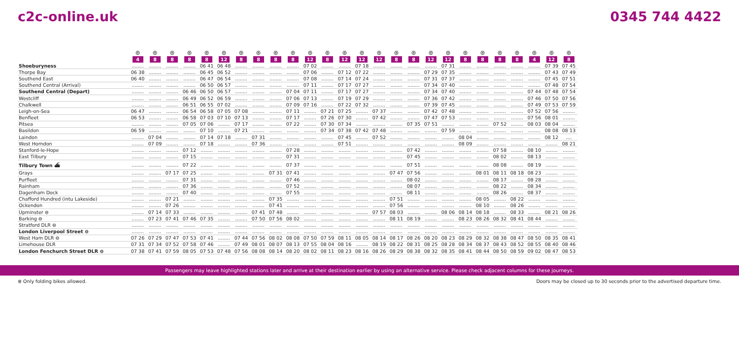c2c-online.uk 0345 744 4422
| | ⊛ | ⊛ | ⊛ | ⊛ | ⊛ | ⊛ | ⊛ | ⊛ | ⊛ | ⊛ | ⊛ | ⊛ | ⊛ | ⊛ | ⊛ | ⊛ | ⊛ | ⊛ | ⊛ | ⊛ | ⊛ | ⊛ | ⊛ | ⊛ | ⊛ | ⊛ |
| --- | --- | --- | --- | --- | --- | --- | --- | --- | --- | --- | --- | --- | --- | --- | --- | --- | --- | --- | --- | --- | --- | --- | --- | --- | --- | --- |
| | 4 | 8 | 8 | 8 | 8 | 12 | 8 | 8 | 8 | 8 | 12 | 8 | 12 | 12 | 12 | 8 | 8 | 12 | 12 | 8 | 8 | 8 | 8 | 4 | 12 | 8 |
| Shoeburyness | ........ | ........ | ........ | ........ | 06 41 | 06 48 | ........ | ........ | ........ | ........ | 07 02 | ........ | ........ | 07 18 | ........ | ........ | ........ | ........ | 07 31 | ........ | ........ | ........ | ........ | ........ | 07 39 | 07 45 |
| Thorpe Bay | 06 38 | ........ | ........ | ........ | 06 45 | 06 52 | ........ | ........ | ........ | ........ | 07 06 | ........ | 07 12 | 07 22 | ........ | ........ | ........ | 07 29 | 07 35 | ........ | ........ | ........ | ........ | ........ | 07 43 | 07 49 |
| Southend East | 06 40 | ........ | ........ | ........ | 06 47 | 06 54 | ........ | ........ | ........ | ........ | 07 08 | ........ | 07 14 | 07 24 | ........ | ........ | ........ | 07 31 | 07 37 | ........ | ........ | ........ | ........ | ........ | 07 45 | 07 51 |
| Southend Central (Arrival) | ........ | ........ | ........ | ........ | 06 50 | 06 57 | ........ | ........ | ........ | ........ | 07 11 | ........ | 07 17 | 07 27 | ........ | ........ | ........ | 07 34 | 07 40 | ........ | ........ | ........ | ........ | ........ | 07 48 | 07 54 |
| Southend Central (Depart) | ........ | ........ | ........ | 06 46 | 06 50 | 06 57 | ........ | ........ | ........ | 07 04 | 07 11 | ........ | 07 17 | 07 27 | ........ | ........ | ........ | 07 34 | 07 40 | ........ | ........ | ........ | ........ | 07 44 | 07 48 | 07 54 |
| Westcliff | ........ | ........ | ........ | 06 49 | 06 52 | 06 59 | ........ | ........ | ........ | 07 06 | 07 13 | ........ | 07 19 | 07 29 | ........ | ........ | ........ | 07 36 | 07 42 | ........ | ........ | ........ | ........ | 07 46 | 07 50 | 07 56 |
| Chalkwell | ........ | ........ | ........ | 06 51 | 06 55 | 07 02 | ........ | ........ | ........ | 07 09 | 07 16 | ........ | 07 22 | 07 32 | ........ | ........ | ........ | 07 39 | 07 45 | ........ | ........ | ........ | ........ | 07 49 | 07 53 | 07 59 |
| Leigh-on-Sea | 06 47 | ........ | ........ | 06 54 | 06 58 | 07 05 | 07 08 | ........ | ........ | 07 11 | ........ | 07 21 | 07 25 | ........ | 07 37 | ........ | ........ | 07 42 | 07 48 | ........ | ........ | ........ | ........ | 07 52 | 07 56 | ........ |
| Benfleet | 06 53 | ........ | ........ | 06 58 | 07 03 | 07 10 | 07 13 | ........ | ........ | 07 17 | ........ | 07 26 | 07 30 | ........ | 07 42 | ........ | ........ | 07 47 | 07 53 | ........ | ........ | ........ | ........ | 07 56 | 08 01 | ........ |
| Pitsea | ........ | ........ | ........ | 07 05 | 07 06 | ........ | 07 17 | ........ | ........ | 07 22 | ........ | 07 30 | 07 34 | ........ | ........ | ........ | 07 35 | 07 51 | ........ | ........ | ........ | 07 52 | ........ | 08 03 | 08 04 | ........ |
| Basildon | 06 59 | ........ | ........ | ........ | 07 10 | ........ | 07 21 | ........ | ........ | ........ | ........ | 07 34 | 07 38 | 07 42 | 07 48 | ........ | ........ | ........ | 07 59 | ........ | ........ | ........ | ........ | ........ | 08 08 | 08 13 |
| Laindon | ........ | 07 04 | ........ | ........ | 07 14 | 07 18 | ........ | 07 31 | ........ | ........ | ........ | ........ | 07 45 | ........ | 07 52 | ........ | ........ | ........ | ........ | 08 04 | ........ | ........ | ........ | ........ | 08 12 | .... |
| West Horndon | ........ | 07 09 | ........ | ........ | 07 18 | ........ | ........ | 07 36 | ........ | ........ | ........ | ........ | 07 51 | ........ | ........ | ........ | ........ | ........ | ........ | 08 09 | ........ | ........ | ........ | ........ | ........ | 08 21 |
| Stanford-le-Hope | ........ | ........ | ........ | 07 12 | ........ | ........ | ........ | ........ | ........ | 07 28 | ........ | ........ | ........ | ........ | ........ | ........ | 07 42 | ........ | ........ | ........ | ........ | 07 58 | ........ | 08 10 | ........ | ........ |
| East Tilbury | ........ | ........ | ........ | 07 15 | ........ | ........ | ........ | ........ | ........ | 07 31 | ........ | ........ | ........ | ........ | ........ | ........ | 07 45 | ........ | ........ | ........ | ........ | 08 02 | ........ | 08 13 | ........ | ........ |
| Tilbury Town ⛴ | ........ | ........ | ........ | 07 22 | ........ | ........ | ........ | ........ | ........ | 07 37 | ........ | ........ | ........ | ........ | ........ | ........ | 07 51 | ........ | ........ | ........ | ........ | 08 08 | ........ | 08 19 | ........ | ........ |
| Grays | ........ | ........ | 07 17 | 07 25 | ........ | ........ | ........ | ........ | 07 31 | 07 41 | ........ | ........ | ........ | ........ | ........ | 07 47 | 07 56 | ........ | ........ | ........ | 08 01 | 08 11 | 08 18 | 08 23 | ........ | ........ |
| Purfleet | ........ | ........ | ........ | 07 31 | ........ | ........ | ........ | ........ | ........ | 07 46 | ........ | ........ | ........ | ........ | ........ | ........ | 08 02 | ........ | ........ | ........ | ........ | 08 17 | ........ | 08 28 | ........ | ........ |
| Rainham | ........ | ........ | ........ | 07 36 | ........ | ........ | ........ | ........ | ........ | 07 52 | ........ | ........ | ........ | ........ | ........ | ........ | 08 07 | ........ | ........ | ........ | ........ | 08 22 | ........ | 08 34 | ........ | ........ |
| Dagenham Dock | ........ | ........ | ........ | 07 40 | ........ | ........ | ........ | ........ | ........ | 07 55 | ........ | ........ | ........ | ........ | ........ | ........ | 08 11 | ........ | ........ | ........ | ........ | 08 26 | ........ | 08 37 | ........ | ........ |
| Chafford Hundred (intu Lakeside) | ........ | ........ | 07 21 | ........ | ........ | ........ | ........ | ........ | 07 35 | ........ | ........ | ........ | ........ | ........ | ........ | 07 51 | ........ | ........ | ........ | ........ | 08 05 | ........ | 08 22 | ........ | ........ | ........ |
| Ockendon | ........ | ........ | 07 26 | ........ | ........ | ........ | ........ | ........ | 07 41 | ........ | ........ | ........ | ........ | ........ | ........ | 07 56 | ........ | ........ | ........ | ........ | 08 10 | ........ | 08 26 | ........ | ........ | ........ |
| Upminster ⊖ | ........ | 07 14 | 07 33 | ........ | ........ | ........ | ........ | 07 41 | 07 48 | ........ | ........ | ........ | ........ | ........ | 07 57 | 08 03 | ........ | ........ | 08 06 | 08 14 | 08 18 | ........ | 08 33 | ........ | 08 21 | 08 26 |
| Barking ⊖ | ........ | 07 23 | 07 41 | 07 46 | 07 35 | ........ | ........ | 07 50 | 07 56 | 08 02 | ........ | ........ | ........ | ........ | ........ | 08 11 | 08 19 | ........ | ........ | 08 23 | 08 26 | 08 32 | 08 41 | 08 44 | ........ | ........ |
| Stratford DLR ⊖ | ........ | ........ | ........ | ........ | ........ | ........ | ........ | ........ | ........ | ........ | ........ | ........ | ........ | ........ | ........ | ........ | ........ | ........ | ........ | ........ | ........ | ........ | ........ | ........ | ........ | ........ |
| London Liverpool Street ⊖ | ........ | ........ | ........ | ........ | ........ | ........ | ........ | ........ | ........ | ........ | ........ | ........ | ........ | ........ | ........ | ........ | ........ | ........ | ........ | ........ | ........ | ........ | ........ | ........ | ........ | ........ |
| West Ham DLR ⊖ | 07 26 | 07 29 | 07 47 | 07 53 | 07 41 | ........ | 07 44 | 07 56 | 08 02 | 08 08 | 07 50 | 07 59 | 08 11 | 08 05 | 08 14 | 08 17 | 08 26 | 08 20 | 08 23 | 08 29 | 08 32 | 08 38 | 08 47 | 08 50 | 08 35 | 08 41 |
| Limehouse DLR | 07 31 | 07 34 | 07 52 | 07 58 | 07 46 | ........ | 07 49 | 08 01 | 08 07 | 08 13 | 07 55 | 08 04 | 08 16 | ........ | 08 19 | 08 22 | 08 31 | 08 25 | 08 28 | 08 34 | 08 37 | 08 43 | 08 52 | 08 55 | 08 40 | 08 46 |
| London Fenchurch Street DLR ⊖ | 07 38 | 07 41 | 07 59 | 08 05 | 07 53 | 07 48 | 07 56 | 08 08 | 08 14 | 08 20 | 08 02 | 08 11 | 08 23 | 08 16 | 08 26 | 08 29 | 08 38 | 08 32 | 08 35 | 08 41 | 08 44 | 08 50 | 08 59 | 09 02 | 08 47 | 08 53 |
Passengers may leave highlighted stations later and arrive at their destination earlier by using an alternative service. Please check adjacent columns for these journeys.
⊛ Only folding bikes allowed. Doors may be closed up to 30 seconds prior to the advertised departure time.